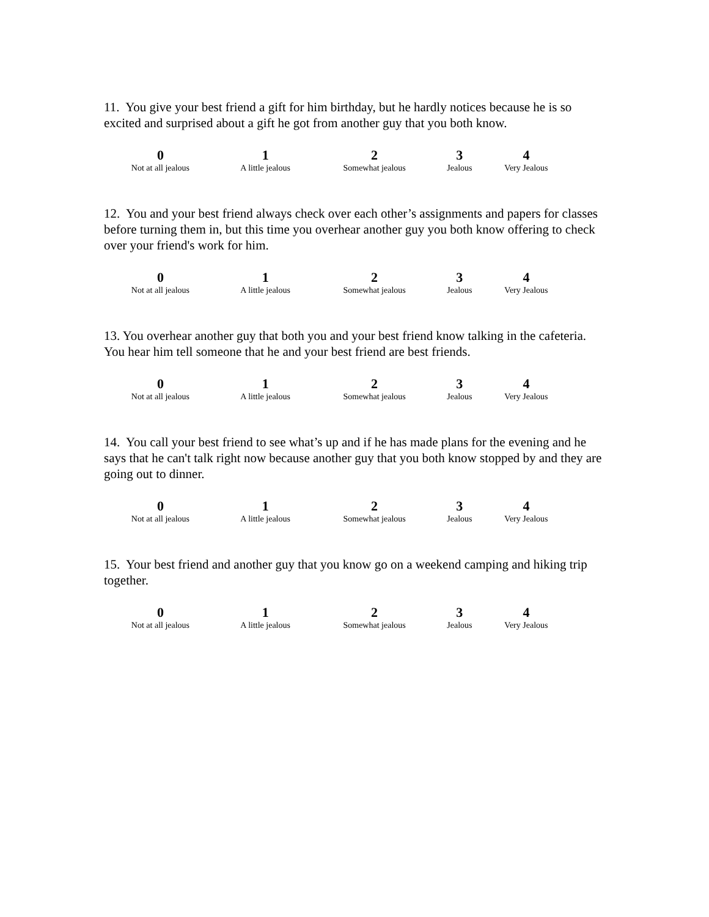11. You give your best friend a gift for him birthday, but he hardly notices because he is so excited and surprised about a gift he got from another guy that you both know.
| 0 | 1 | 2 | 3 | 4 |
| Not at all jealous | A little jealous | Somewhat jealous | Jealous | Very Jealous |
12. You and your best friend always check over each other’s assignments and papers for classes before turning them in, but this time you overhear another guy you both know offering to check over your friend's work for him.
| 0 | 1 | 2 | 3 | 4 |
| Not at all jealous | A little jealous | Somewhat jealous | Jealous | Very Jealous |
13. You overhear another guy that both you and your best friend know talking in the cafeteria. You hear him tell someone that he and your best friend are best friends.
| 0 | 1 | 2 | 3 | 4 |
| Not at all jealous | A little jealous | Somewhat jealous | Jealous | Very Jealous |
14. You call your best friend to see what’s up and if he has made plans for the evening and he says that he can't talk right now because another guy that you both know stopped by and they are going out to dinner.
| 0 | 1 | 2 | 3 | 4 |
| Not at all jealous | A little jealous | Somewhat jealous | Jealous | Very Jealous |
15. Your best friend and another guy that you know go on a weekend camping and hiking trip together.
| 0 | 1 | 2 | 3 | 4 |
| Not at all jealous | A little jealous | Somewhat jealous | Jealous | Very Jealous |